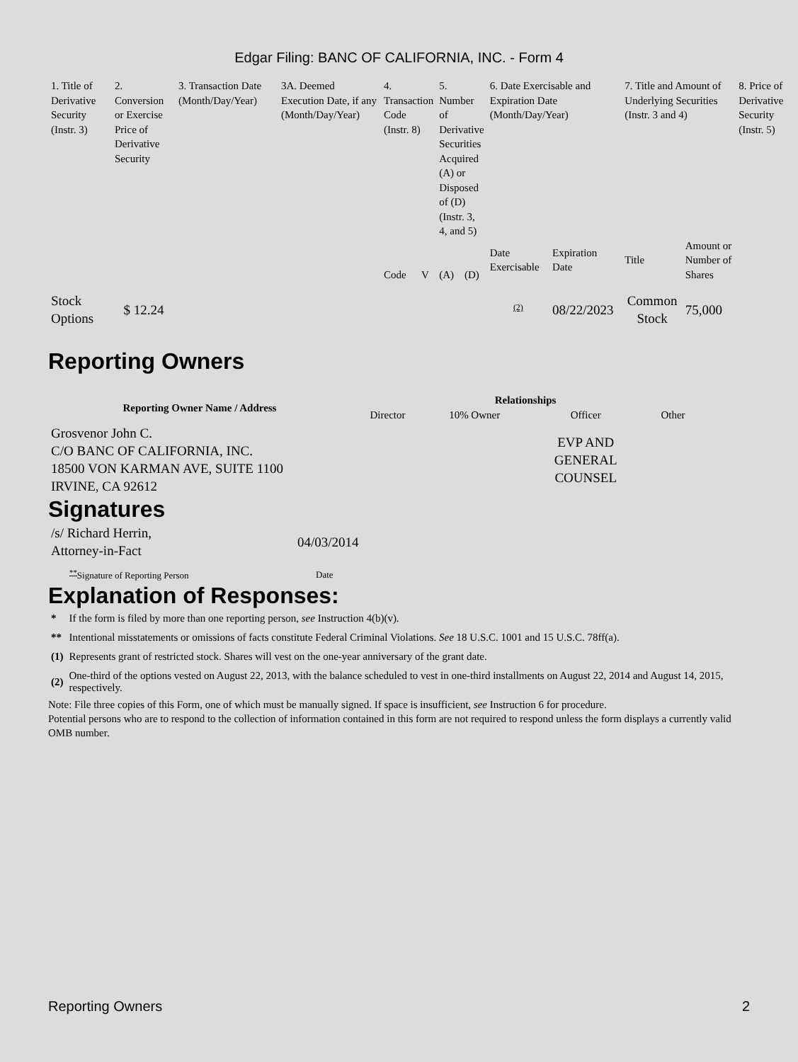Edgar Filing: BANC OF CALIFORNIA, INC. - Form 4
| 1. Title of Derivative Security (Instr. 3) | 2. Conversion or Exercise Price of Derivative Security | 3. Transaction Date (Month/Day/Year) | 3A. Deemed Execution Date, if any (Month/Day/Year) | 4. Transaction Code (Instr. 8) | | 5. Number of Derivative Securities Acquired (A) or Disposed of (D) (Instr. 3, 4, and 5) | | 6. Date Exercisable and Expiration Date (Month/Day/Year) | | 7. Title and Amount of Underlying Securities (Instr. 3 and 4) | | 8. Price of Derivative Security (Instr. 5) |
| | | | | Code | V | (A) | (D) | Date Exercisable | Expiration Date | Title | Amount or Number of Shares | |
| Stock Options | $ 12.24 | | | | | | | <sup>(2)</sup> | 08/22/2023 | Common Stock | 75,000 | |
Reporting Owners
| Reporting Owner Name / Address | Relationships | | | |
| --- | --- | --- | --- | --- |
| | Director | 10% Owner | Officer | Other |
| Grosvenor John C. C/O BANC OF CALIFORNIA, INC. 18500 VON KARMAN AVE, SUITE 1100 IRVINE, CA 92612 | | | EVP AND GENERAL COUNSEL | |
Signatures
| /s/ Richard Herrin, Attorney-in-Fact | 04/03/2014 |
| <sup>**</sup> Signature of Reporting Person | Date |
Explanation of Responses:
| * | If the form is filed by more than one reporting person, see Instruction 4(b)(v). |
| ** | Intentional misstatements or omissions of facts constitute Federal Criminal Violations. See 18 U.S.C. 1001 and 15 U.S.C. 78ff(a). |
| (1) | Represents grant of restricted stock. Shares will vest on the one-year anniversary of the grant date. |
| (2) | One-third of the options vested on August 22, 2013, with the balance scheduled to vest in one-third installments on August 22, 2014 and August 14, 2015, respectively. |
Note: File three copies of this Form, one of which must be manually signed. If space is insufficient, see Instruction 6 for procedure.
Potential persons who are to respond to the collection of information contained in this form are not required to respond unless the form displays a currently valid OMB number.
Reporting Owners 2